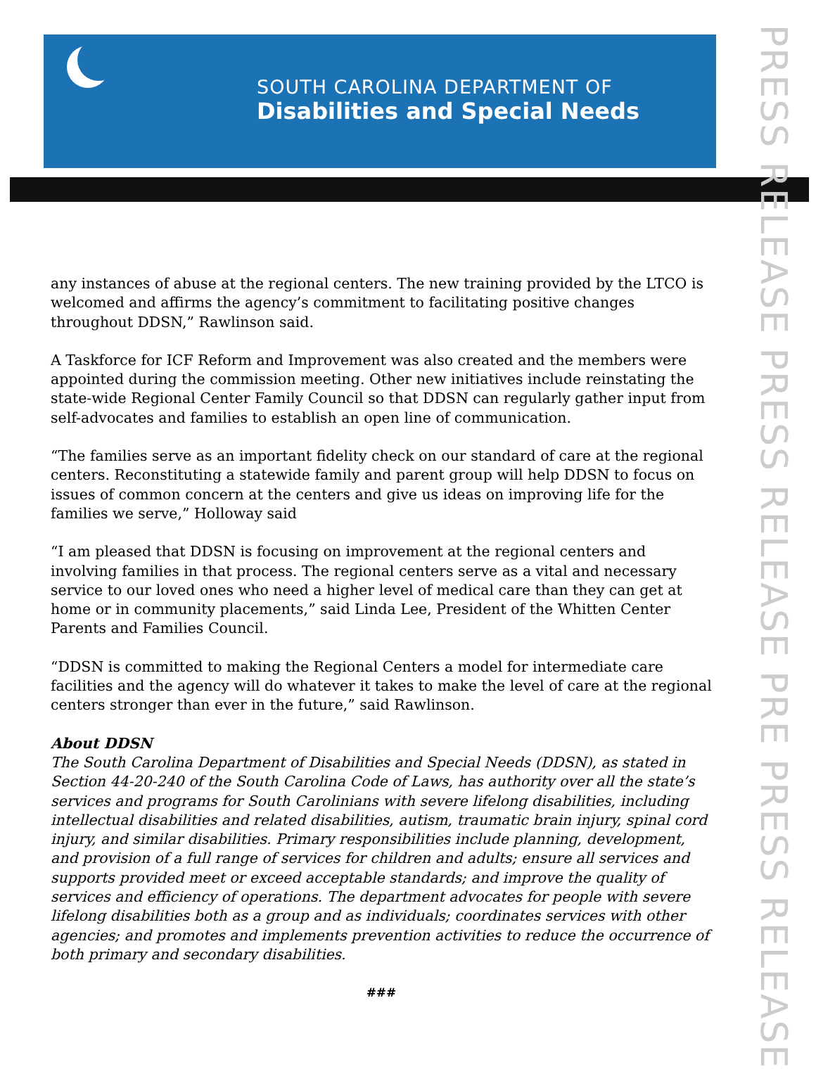SOUTH CAROLINA DEPARTMENT OF
Disabilities and Special Needs
PRESS RELEASE PRESS RELEASE PRE PRESS RELEASE
any instances of abuse at the regional centers. The new training provided by the LTCO is welcomed and affirms the agency’s commitment to facilitating positive changes throughout DDSN,” Rawlinson said.
A Taskforce for ICF Reform and Improvement was also created and the members were appointed during the commission meeting. Other new initiatives include reinstating the state-wide Regional Center Family Council so that DDSN can regularly gather input from self-advocates and families to establish an open line of communication.
“The families serve as an important fidelity check on our standard of care at the regional centers. Reconstituting a statewide family and parent group will help DDSN to focus on issues of common concern at the centers and give us ideas on improving life for the families we serve,” Holloway said
“I am pleased that DDSN is focusing on improvement at the regional centers and involving families in that process. The regional centers serve as a vital and necessary service to our loved ones who need a higher level of medical care than they can get at home or in community placements,” said Linda Lee, President of the Whitten Center Parents and Families Council.
“DDSN is committed to making the Regional Centers a model for intermediate care facilities and the agency will do whatever it takes to make the level of care at the regional centers stronger than ever in the future,” said Rawlinson.
About DDSN
The South Carolina Department of Disabilities and Special Needs (DDSN), as stated in Section 44-20-240 of the South Carolina Code of Laws, has authority over all the state’s services and programs for South Carolinians with severe lifelong disabilities, including intellectual disabilities and related disabilities, autism, traumatic brain injury, spinal cord injury, and similar disabilities. Primary responsibilities include planning, development, and provision of a full range of services for children and adults; ensure all services and supports provided meet or exceed acceptable standards; and improve the quality of services and efficiency of operations. The department advocates for people with severe lifelong disabilities both as a group and as individuals; coordinates services with other agencies; and promotes and implements prevention activities to reduce the occurrence of both primary and secondary disabilities.
###